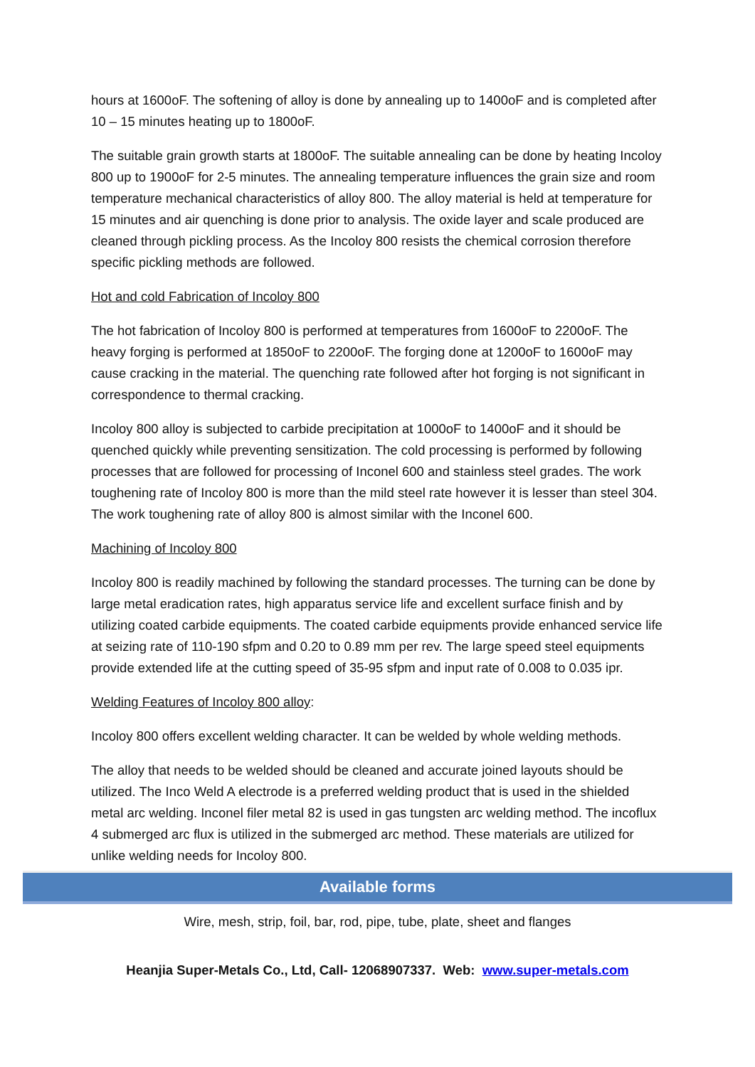hours at 1600oF. The softening of alloy is done by annealing up to 1400oF and is completed after 10 – 15 minutes heating up to 1800oF.
The suitable grain growth starts at 1800oF. The suitable annealing can be done by heating Incoloy 800 up to 1900oF for 2-5 minutes. The annealing temperature influences the grain size and room temperature mechanical characteristics of alloy 800. The alloy material is held at temperature for 15 minutes and air quenching is done prior to analysis. The oxide layer and scale produced are cleaned through pickling process. As the Incoloy 800 resists the chemical corrosion therefore specific pickling methods are followed.
Hot and cold Fabrication of Incoloy 800
The hot fabrication of Incoloy 800 is performed at temperatures from 1600oF to 2200oF. The heavy forging is performed at 1850oF to 2200oF. The forging done at 1200oF to 1600oF may cause cracking in the material. The quenching rate followed after hot forging is not significant in correspondence to thermal cracking.
Incoloy 800 alloy is subjected to carbide precipitation at 1000oF to 1400oF and it should be quenched quickly while preventing sensitization. The cold processing is performed by following processes that are followed for processing of Inconel 600 and stainless steel grades. The work toughening rate of Incoloy 800 is more than the mild steel rate however it is lesser than steel 304. The work toughening rate of alloy 800 is almost similar with the Inconel 600.
Machining of Incoloy 800
Incoloy 800 is readily machined by following the standard processes. The turning can be done by large metal eradication rates, high apparatus service life and excellent surface finish and by utilizing coated carbide equipments. The coated carbide equipments provide enhanced service life at seizing rate of 110-190 sfpm and 0.20 to 0.89 mm per rev. The large speed steel equipments provide extended life at the cutting speed of 35-95 sfpm and input rate of 0.008 to 0.035 ipr.
Welding Features of Incoloy 800 alloy:
Incoloy 800 offers excellent welding character. It can be welded by whole welding methods.
The alloy that needs to be welded should be cleaned and accurate joined layouts should be utilized. The Inco Weld A electrode is a preferred welding product that is used in the shielded metal arc welding. Inconel filer metal 82 is used in gas tungsten arc welding method. The incoflux 4 submerged arc flux is utilized in the submerged arc method. These materials are utilized for unlike welding needs for Incoloy 800.
Available forms
Wire, mesh, strip, foil, bar, rod, pipe, tube, plate, sheet and flanges
Heanjia Super-Metals Co., Ltd, Call- 12068907337. Web: www.super-metals.com